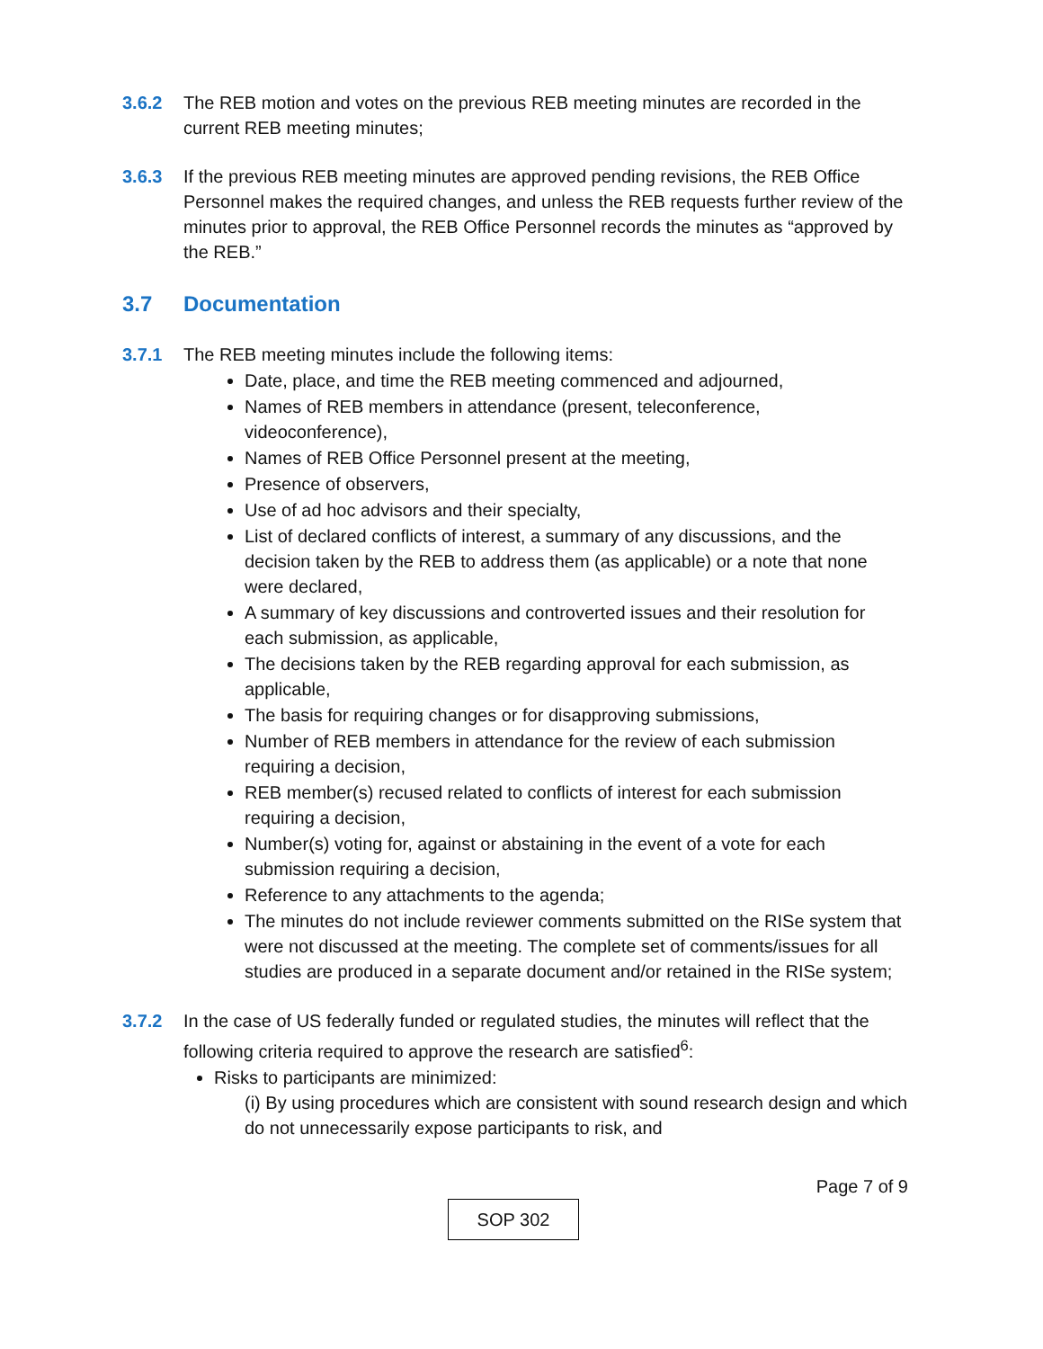3.6.2 The REB motion and votes on the previous REB meeting minutes are recorded in the current REB meeting minutes;
3.6.3 If the previous REB meeting minutes are approved pending revisions, the REB Office Personnel makes the required changes, and unless the REB requests further review of the minutes prior to approval, the REB Office Personnel records the minutes as “approved by the REB.”
3.7 Documentation
3.7.1 The REB meeting minutes include the following items:
Date, place, and time the REB meeting commenced and adjourned,
Names of REB members in attendance (present, teleconference, videoconference),
Names of REB Office Personnel present at the meeting,
Presence of observers,
Use of ad hoc advisors and their specialty,
List of declared conflicts of interest, a summary of any discussions, and the decision taken by the REB to address them (as applicable) or a note that none were declared,
A summary of key discussions and controverted issues and their resolution for each submission, as applicable,
The decisions taken by the REB regarding approval for each submission, as applicable,
The basis for requiring changes or for disapproving submissions,
Number of REB members in attendance for the review of each submission requiring a decision,
REB member(s) recused related to conflicts of interest for each submission requiring a decision,
Number(s) voting for, against or abstaining in the event of a vote for each submission requiring a decision,
Reference to any attachments to the agenda;
The minutes do not include reviewer comments submitted on the RISe system that were not discussed at the meeting. The complete set of comments/issues for all studies are produced in a separate document and/or retained in the RISe system;
3.7.2 In the case of US federally funded or regulated studies, the minutes will reflect that the following criteria required to approve the research are satisfied<sup>6</sup>:
Risks to participants are minimized:
(i) By using procedures which are consistent with sound research design and which do not unnecessarily expose participants to risk, and
Page 7 of 9
SOP 302